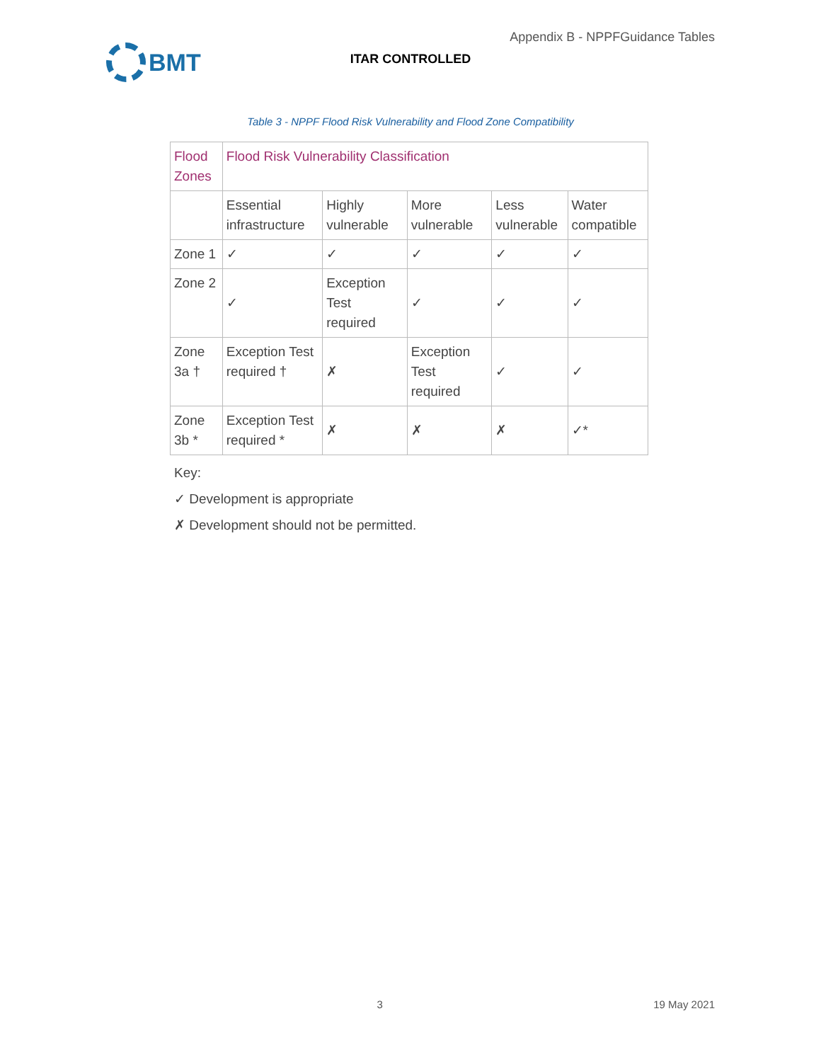BMT
Appendix B - NPPFGuidance Tables
ITAR CONTROLLED
Table 3 - NPPF Flood Risk Vulnerability and Flood Zone Compatibility
| Flood Zones | Flood Risk Vulnerability Classification | | | | |
| | Essential infrastructure | Highly vulnerable | More vulnerable | Less vulnerable | Water compatible |
| Zone 1 | ✓ | ✓ | ✓ | ✓ | ✓ |
| Zone 2 | ✓ | Exception Test required | ✓ | ✓ | ✓ |
| Zone 3a † | Exception Test required † | ✗ | Exception Test required | ✓ | ✓ |
| Zone 3b * | Exception Test required * | ✗ | ✗ | ✗ | ✓* |
Key:
✓ Development is appropriate
✗ Development should not be permitted.
3 19 May 2021